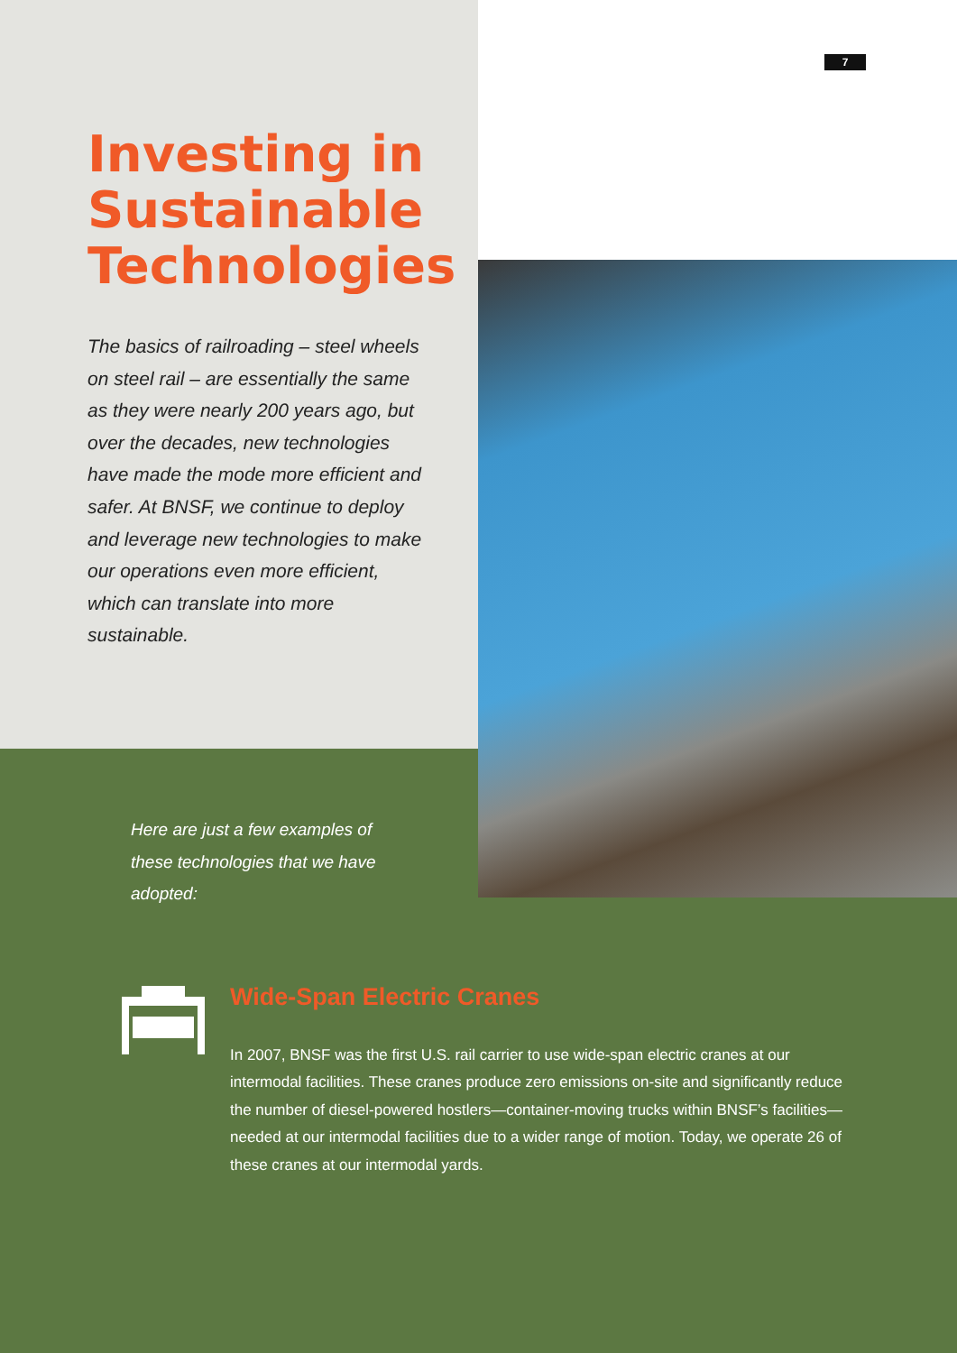7
Investing in
Sustainable
Technologies
The basics of railroading – steel wheels on steel rail – are essentially the same as they were nearly 200 years ago, but over the decades, new technologies have made the mode more efficient and safer. At BNSF, we continue to deploy and leverage new technologies to make our operations even more efficient, which can translate into more sustainable.
Here are just a few examples of these technologies that we have adopted:
Wide-Span Electric Cranes
In 2007, BNSF was the first U.S. rail carrier to use wide-span electric cranes at our intermodal facilities. These cranes produce zero emissions on-site and significantly reduce the number of diesel-powered hostlers—container-moving trucks within BNSF’s facilities—needed at our intermodal facilities due to a wider range of motion. Today, we operate 26 of these cranes at our intermodal yards.